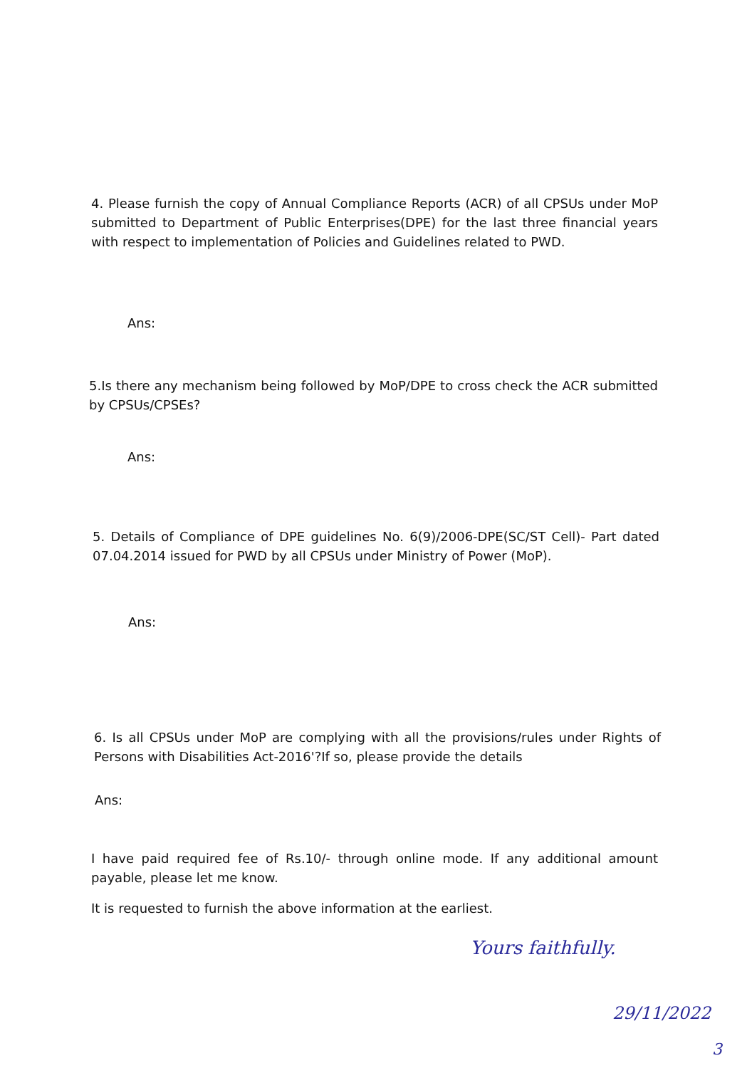4. Please furnish the copy of Annual Compliance Reports (ACR) of all CPSUs under MoP submitted to Department of Public Enterprises(DPE) for the last three financial years with respect to implementation of Policies and Guidelines related to PWD.
Ans:
5.Is there any mechanism being followed by MoP/DPE to cross check the ACR submitted by CPSUs/CPSEs?
Ans:
5. Details of Compliance of DPE guidelines No. 6(9)/2006-DPE(SC/ST Cell)- Part dated 07.04.2014 issued for PWD by all CPSUs under Ministry of Power (MoP).
Ans:
6. Is all CPSUs under MoP are complying with all the provisions/rules under Rights of Persons with Disabilities Act-2016'?If so, please provide the details
Ans:
I have paid required fee of Rs.10/- through online mode. If any additional amount payable, please let me know.
It is requested to furnish the above information at the earliest.
Yours faithfully.
29/11/2022
3